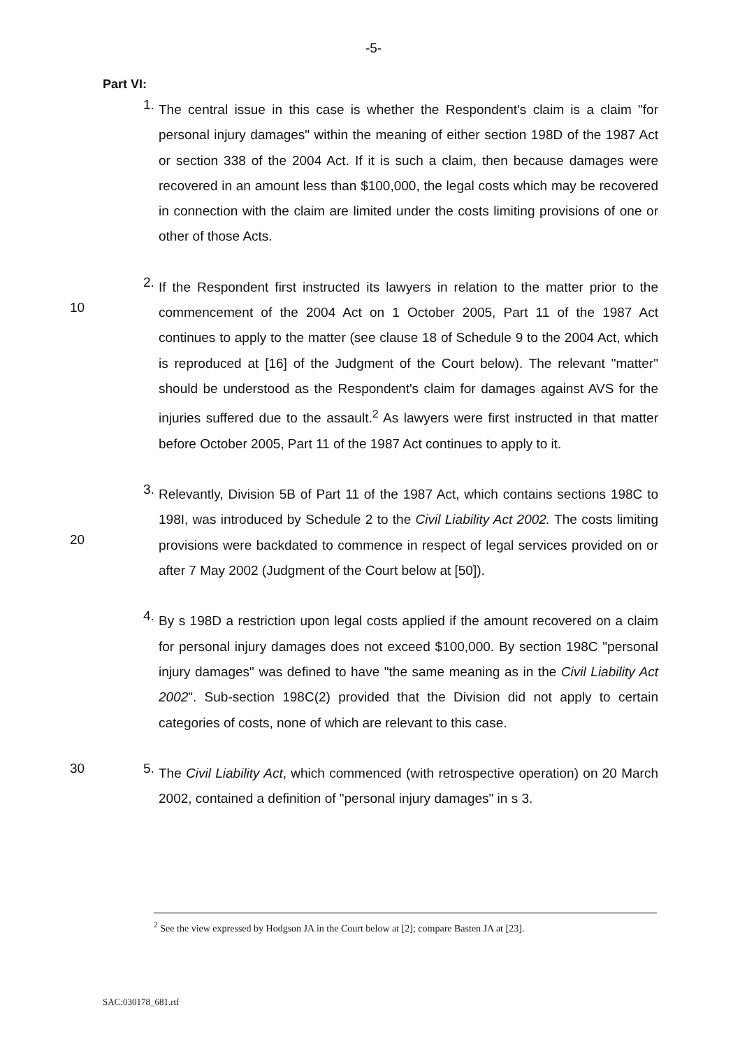-5-
Part VI:
1.
The central issue in this case is whether the Respondent's claim is a claim "for personal injury damages" within the meaning of either section 198D of the 1987 Act or section 338 of the 2004 Act. If it is such a claim, then because damages were recovered in an amount less than $100,000, the legal costs which may be recovered in connection with the claim are limited under the costs limiting provisions of one or other of those Acts.
10
2.
If the Respondent first instructed its lawyers in relation to the matter prior to the commencement of the 2004 Act on 1 October 2005, Part 11 of the 1987 Act continues to apply to the matter (see clause 18 of Schedule 9 to the 2004 Act, which is reproduced at [16] of the Judgment of the Court below). The relevant "matter" should be understood as the Respondent's claim for damages against AVS for the injuries suffered due to the assault.<sup>2</sup> As lawyers were first instructed in that matter before October 2005, Part 11 of the 1987 Act continues to apply to it.
20
3.
Relevantly, Division 5B of Part 11 of the 1987 Act, which contains sections 198C to 198I, was introduced by Schedule 2 to the Civil Liability Act 2002. The costs limiting provisions were backdated to commence in respect of legal services provided on or after 7 May 2002 (Judgment of the Court below at [50]).
30
4.
By s 198D a restriction upon legal costs applied if the amount recovered on a claim for personal injury damages does not exceed $100,000. By section 198C "personal injury damages" was defined to have "the same meaning as in the Civil Liability Act 2002". Sub-section 198C(2) provided that the Division did not apply to certain categories of costs, none of which are relevant to this case.
5.
The Civil Liability Act, which commenced (with retrospective operation) on 20 March 2002, contained a definition of "personal injury damages" in s 3.
<sup>2</sup> See the view expressed by Hodgson JA in the Court below at [2]; compare Basten JA at [23].
SAC:030178_681.rtf